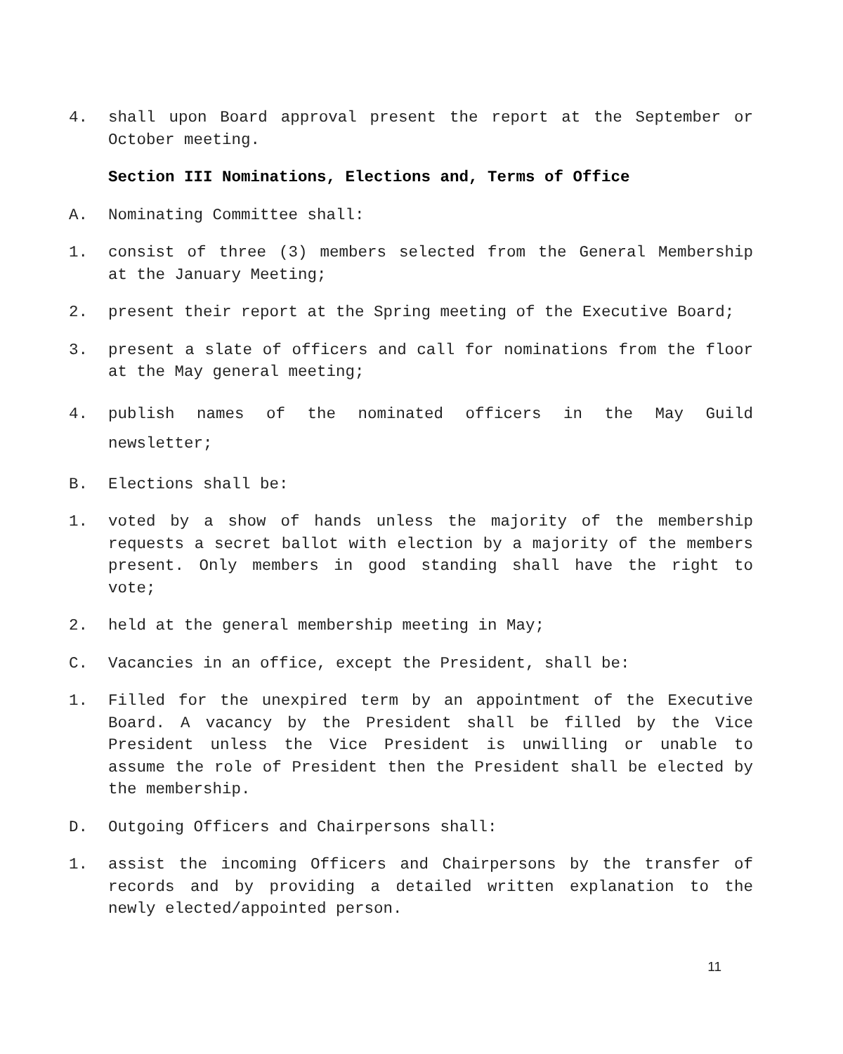4. shall upon Board approval present the report at the September or October meeting.
Section III Nominations, Elections and, Terms of Office
A. Nominating Committee shall:
1. consist of three (3) members selected from the General Membership at the January Meeting;
2. present their report at the Spring meeting of the Executive Board;
3. present a slate of officers and call for nominations from the floor at the May general meeting;
4. publish names of the nominated officers in the May Guild newsletter;
B. Elections shall be:
1. voted by a show of hands unless the majority of the membership requests a secret ballot with election by a majority of the members present. Only members in good standing shall have the right to vote;
2. held at the general membership meeting in May;
C. Vacancies in an office, except the President, shall be:
1. Filled for the unexpired term by an appointment of the Executive Board. A vacancy by the President shall be filled by the Vice President unless the Vice President is unwilling or unable to assume the role of President then the President shall be elected by the membership.
D. Outgoing Officers and Chairpersons shall:
1. assist the incoming Officers and Chairpersons by the transfer of records and by providing a detailed written explanation to the newly elected/appointed person.
11